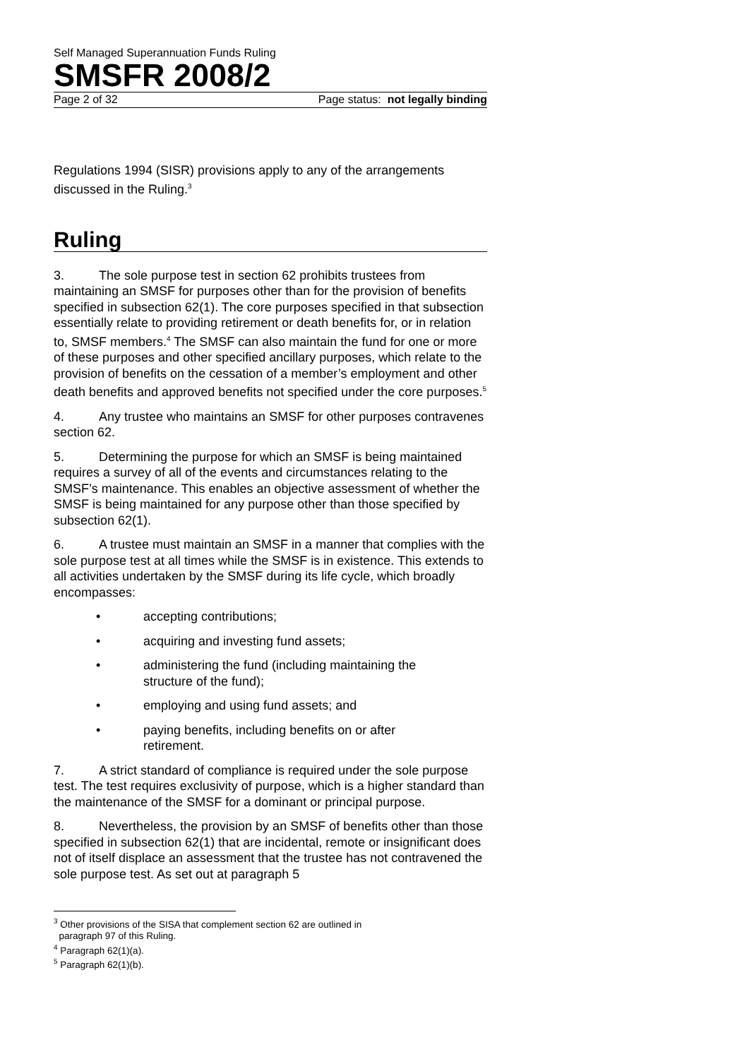Self Managed Superannuation Funds Ruling
SMSFR 2008/2
Page 2 of 32 Page status: not legally binding
Regulations 1994 (SISR) provisions apply to any of the arrangements discussed in the Ruling.<sup>3</sup>
Ruling
3. The sole purpose test in section 62 prohibits trustees from maintaining an SMSF for purposes other than for the provision of benefits specified in subsection 62(1). The core purposes specified in that subsection essentially relate to providing retirement or death benefits for, or in relation to, SMSF members.<sup>4</sup> The SMSF can also maintain the fund for one or more of these purposes and other specified ancillary purposes, which relate to the provision of benefits on the cessation of a member’s employment and other death benefits and approved benefits not specified under the core purposes.<sup>5</sup>
4. Any trustee who maintains an SMSF for other purposes contravenes section 62.
5. Determining the purpose for which an SMSF is being maintained requires a survey of all of the events and circumstances relating to the SMSF’s maintenance. This enables an objective assessment of whether the SMSF is being maintained for any purpose other than those specified by subsection 62(1).
6. A trustee must maintain an SMSF in a manner that complies with the sole purpose test at all times while the SMSF is in existence. This extends to all activities undertaken by the SMSF during its life cycle, which broadly encompasses:
• accepting contributions;
• acquiring and investing fund assets;
• administering the fund (including maintaining the structure of the fund);
• employing and using fund assets; and
• paying benefits, including benefits on or after retirement.
7. A strict standard of compliance is required under the sole purpose test. The test requires exclusivity of purpose, which is a higher standard than the maintenance of the SMSF for a dominant or principal purpose.
8. Nevertheless, the provision by an SMSF of benefits other than those specified in subsection 62(1) that are incidental, remote or insignificant does not of itself displace an assessment that the trustee has not contravened the sole purpose test. As set out at paragraph 5
<sup>3</sup> Other provisions of the SISA that complement section 62 are outlined in
paragraph 97 of this Ruling.
<sup>4</sup> Paragraph 62(1)(a).
<sup>5</sup> Paragraph 62(1)(b).